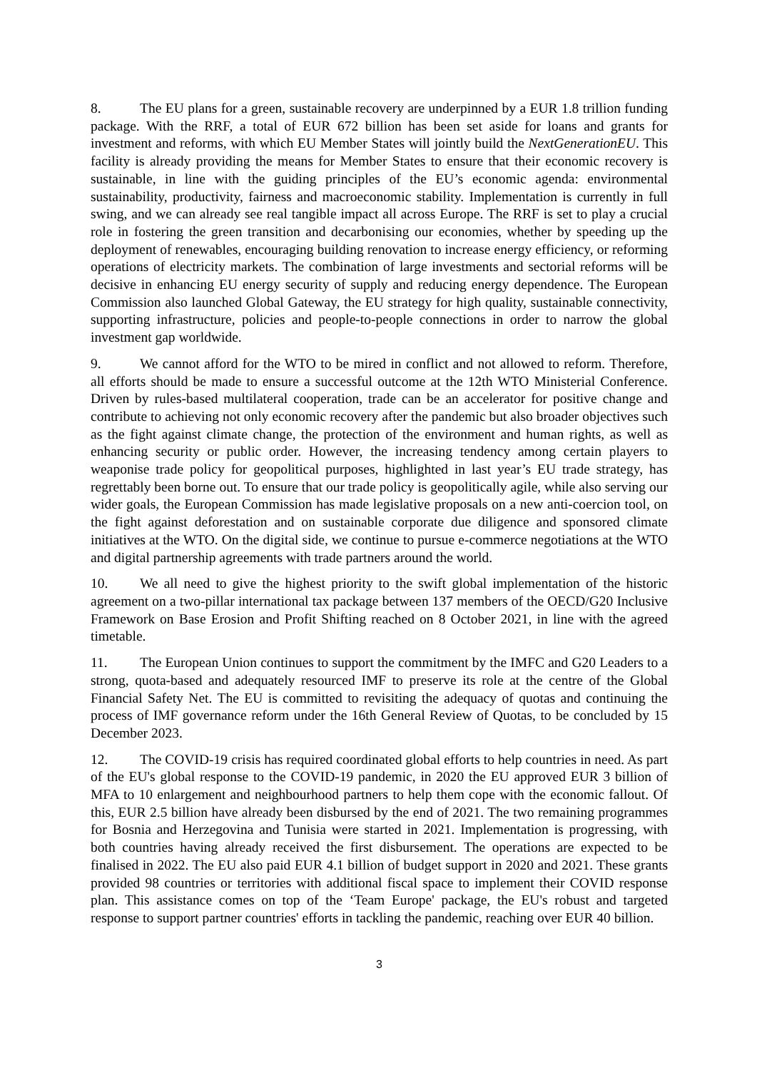8. The EU plans for a green, sustainable recovery are underpinned by a EUR 1.8 trillion funding package. With the RRF, a total of EUR 672 billion has been set aside for loans and grants for investment and reforms, with which EU Member States will jointly build the NextGenerationEU. This facility is already providing the means for Member States to ensure that their economic recovery is sustainable, in line with the guiding principles of the EU’s economic agenda: environmental sustainability, productivity, fairness and macroeconomic stability. Implementation is currently in full swing, and we can already see real tangible impact all across Europe. The RRF is set to play a crucial role in fostering the green transition and decarbonising our economies, whether by speeding up the deployment of renewables, encouraging building renovation to increase energy efficiency, or reforming operations of electricity markets. The combination of large investments and sectorial reforms will be decisive in enhancing EU energy security of supply and reducing energy dependence. The European Commission also launched Global Gateway, the EU strategy for high quality, sustainable connectivity, supporting infrastructure, policies and people-to-people connections in order to narrow the global investment gap worldwide.
9. We cannot afford for the WTO to be mired in conflict and not allowed to reform. Therefore, all efforts should be made to ensure a successful outcome at the 12th WTO Ministerial Conference. Driven by rules-based multilateral cooperation, trade can be an accelerator for positive change and contribute to achieving not only economic recovery after the pandemic but also broader objectives such as the fight against climate change, the protection of the environment and human rights, as well as enhancing security or public order. However, the increasing tendency among certain players to weaponise trade policy for geopolitical purposes, highlighted in last year’s EU trade strategy, has regrettably been borne out. To ensure that our trade policy is geopolitically agile, while also serving our wider goals, the European Commission has made legislative proposals on a new anti-coercion tool, on the fight against deforestation and on sustainable corporate due diligence and sponsored climate initiatives at the WTO. On the digital side, we continue to pursue e-commerce negotiations at the WTO and digital partnership agreements with trade partners around the world.
10. We all need to give the highest priority to the swift global implementation of the historic agreement on a two-pillar international tax package between 137 members of the OECD/G20 Inclusive Framework on Base Erosion and Profit Shifting reached on 8 October 2021, in line with the agreed timetable.
11. The European Union continues to support the commitment by the IMFC and G20 Leaders to a strong, quota-based and adequately resourced IMF to preserve its role at the centre of the Global Financial Safety Net. The EU is committed to revisiting the adequacy of quotas and continuing the process of IMF governance reform under the 16th General Review of Quotas, to be concluded by 15 December 2023.
12. The COVID-19 crisis has required coordinated global efforts to help countries in need. As part of the EU's global response to the COVID-19 pandemic, in 2020 the EU approved EUR 3 billion of MFA to 10 enlargement and neighbourhood partners to help them cope with the economic fallout. Of this, EUR 2.5 billion have already been disbursed by the end of 2021. The two remaining programmes for Bosnia and Herzegovina and Tunisia were started in 2021. Implementation is progressing, with both countries having already received the first disbursement. The operations are expected to be finalised in 2022. The EU also paid EUR 4.1 billion of budget support in 2020 and 2021. These grants provided 98 countries or territories with additional fiscal space to implement their COVID response plan. This assistance comes on top of the ‘Team Europe' package, the EU's robust and targeted response to support partner countries' efforts in tackling the pandemic, reaching over EUR 40 billion.
3